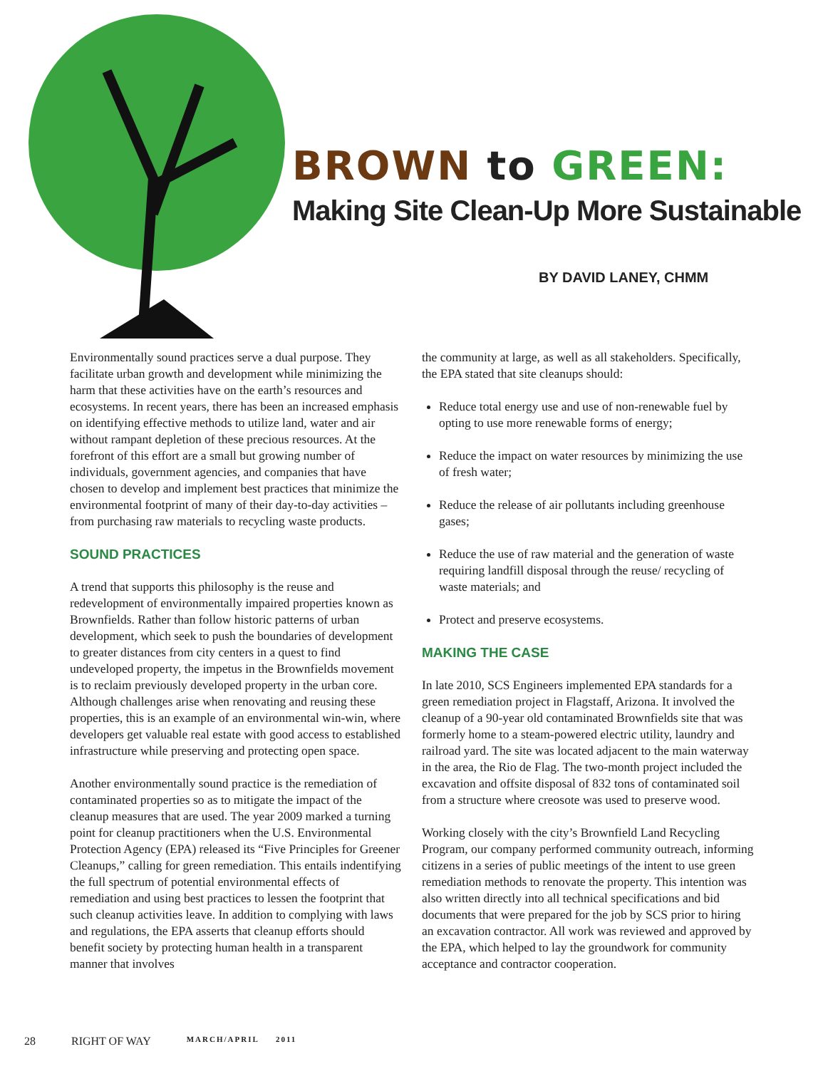BROWN to GREEN:
Making Site Clean-Up More Sustainable
BY DAVID LANEY, CHMM
Environmentally sound practices serve a dual purpose. They facilitate urban growth and development while minimizing the harm that these activities have on the earth’s resources and ecosystems. In recent years, there has been an increased emphasis on identifying effective methods to utilize land, water and air without rampant depletion of these precious resources. At the forefront of this effort are a small but growing number of individuals, government agencies, and companies that have chosen to develop and implement best practices that minimize the environmental footprint of many of their day-to-day activities – from purchasing raw materials to recycling waste products.
SOUND PRACTICES
A trend that supports this philosophy is the reuse and redevelopment of environmentally impaired properties known as Brownfields. Rather than follow historic patterns of urban development, which seek to push the boundaries of development to greater distances from city centers in a quest to find undeveloped property, the impetus in the Brownfields movement is to reclaim previously developed property in the urban core. Although challenges arise when renovating and reusing these properties, this is an example of an environmental win-win, where developers get valuable real estate with good access to established infrastructure while preserving and protecting open space.
Another environmentally sound practice is the remediation of contaminated properties so as to mitigate the impact of the cleanup measures that are used. The year 2009 marked a turning point for cleanup practitioners when the U.S. Environmental Protection Agency (EPA) released its “Five Principles for Greener Cleanups,” calling for green remediation. This entails indentifying the full spectrum of potential environmental effects of remediation and using best practices to lessen the footprint that such cleanup activities leave. In addition to complying with laws and regulations, the EPA asserts that cleanup efforts should benefit society by protecting human health in a transparent manner that involves
the community at large, as well as all stakeholders. Specifically, the EPA stated that site cleanups should:
Reduce total energy use and use of non-renewable fuel by opting to use more renewable forms of energy;
Reduce the impact on water resources by minimizing the use of fresh water;
Reduce the release of air pollutants including greenhouse gases;
Reduce the use of raw material and the generation of waste requiring landfill disposal through the reuse/ recycling of waste materials; and
Protect and preserve ecosystems.
MAKING THE CASE
In late 2010, SCS Engineers implemented EPA standards for a green remediation project in Flagstaff, Arizona. It involved the cleanup of a 90-year old contaminated Brownfields site that was formerly home to a steam-powered electric utility, laundry and railroad yard. The site was located adjacent to the main waterway in the area, the Rio de Flag. The two-month project included the excavation and offsite disposal of 832 tons of contaminated soil from a structure where creosote was used to preserve wood.
Working closely with the city’s Brownfield Land Recycling Program, our company performed community outreach, informing citizens in a series of public meetings of the intent to use green remediation methods to renovate the property. This intention was also written directly into all technical specifications and bid documents that were prepared for the job by SCS prior to hiring an excavation contractor. All work was reviewed and approved by the EPA, which helped to lay the groundwork for community acceptance and contractor cooperation.
28 RIGHT OF WAY MARCH/APRIL 2011